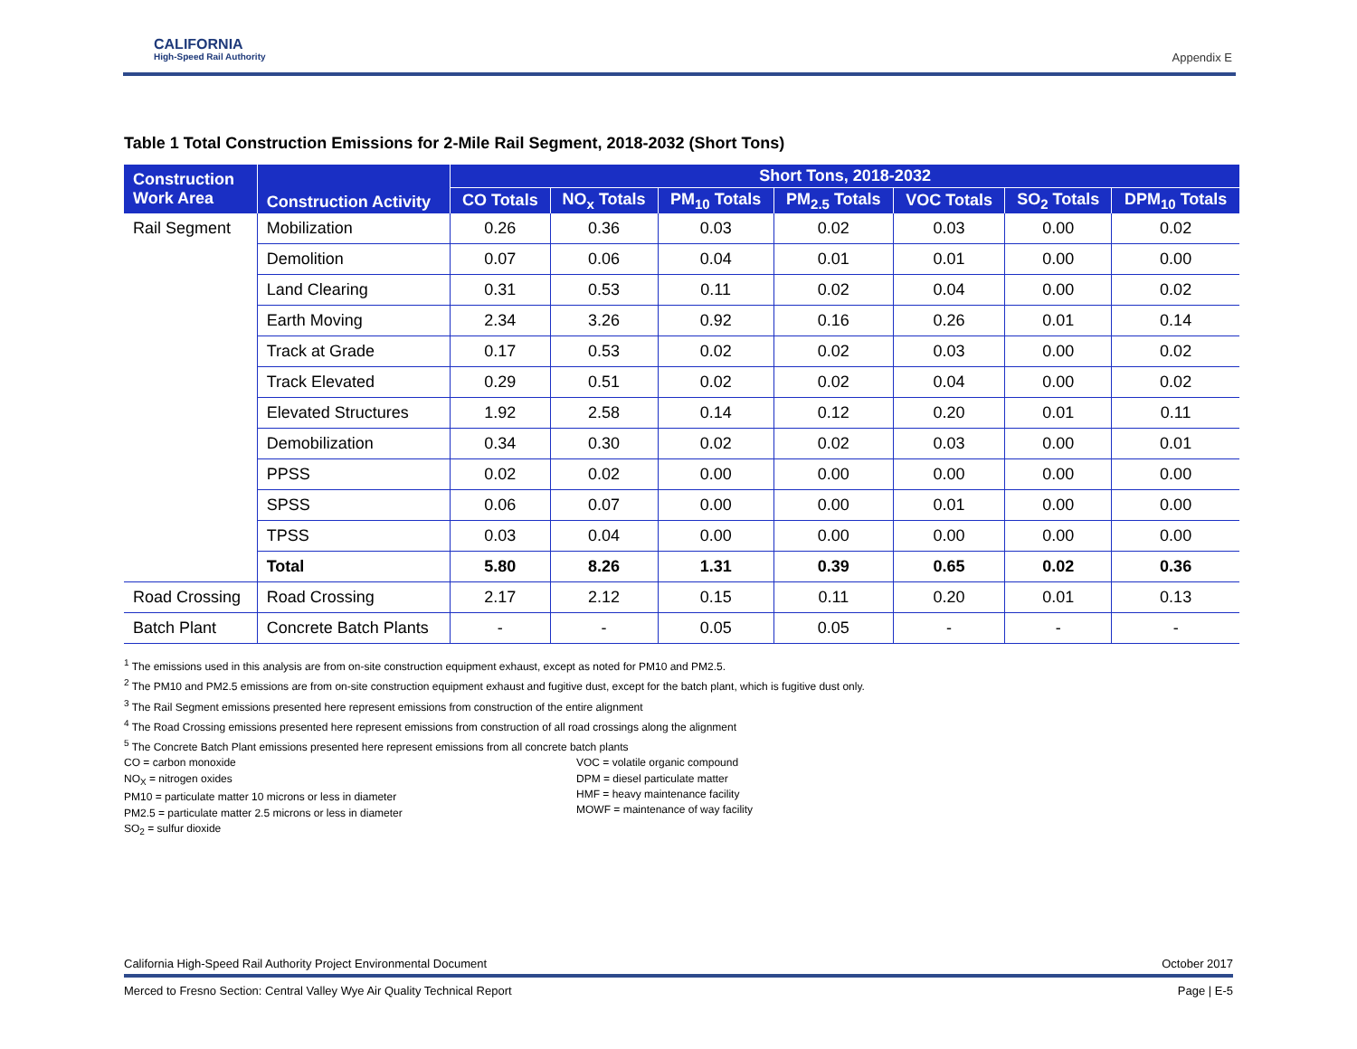CALIFORNIA
High-Speed Rail Authority
Appendix E
Table 1 Total Construction Emissions for 2-Mile Rail Segment, 2018-2032 (Short Tons)
| Construction Work Area | Construction Activity | Short Tons, 2018-2032 | | | | | | |
| --- | --- | --- | --- | --- | --- | --- | --- | --- |
| | | CO Totals | NO<sub>x</sub> Totals | PM<sub>10</sub> Totals | PM<sub>2.5</sub> Totals | VOC Totals | SO<sub>2</sub> Totals | DPM<sub>10</sub> Totals |
| Rail Segment | Mobilization | 0.26 | 0.36 | 0.03 | 0.02 | 0.03 | 0.00 | 0.02 |
| | Demolition | 0.07 | 0.06 | 0.04 | 0.01 | 0.01 | 0.00 | 0.00 |
| | Land Clearing | 0.31 | 0.53 | 0.11 | 0.02 | 0.04 | 0.00 | 0.02 |
| | Earth Moving | 2.34 | 3.26 | 0.92 | 0.16 | 0.26 | 0.01 | 0.14 |
| | Track at Grade | 0.17 | 0.53 | 0.02 | 0.02 | 0.03 | 0.00 | 0.02 |
| | Track Elevated | 0.29 | 0.51 | 0.02 | 0.02 | 0.04 | 0.00 | 0.02 |
| | Elevated Structures | 1.92 | 2.58 | 0.14 | 0.12 | 0.20 | 0.01 | 0.11 |
| | Demobilization | 0.34 | 0.30 | 0.02 | 0.02 | 0.03 | 0.00 | 0.01 |
| | PPSS | 0.02 | 0.02 | 0.00 | 0.00 | 0.00 | 0.00 | 0.00 |
| | SPSS | 0.06 | 0.07 | 0.00 | 0.00 | 0.01 | 0.00 | 0.00 |
| | TPSS | 0.03 | 0.04 | 0.00 | 0.00 | 0.00 | 0.00 | 0.00 |
| | Total | 5.80 | 8.26 | 1.31 | 0.39 | 0.65 | 0.02 | 0.36 |
| Road Crossing | Road Crossing | 2.17 | 2.12 | 0.15 | 0.11 | 0.20 | 0.01 | 0.13 |
| Batch Plant | Concrete Batch Plants | - | - | 0.05 | 0.05 | - | - | - |
<sup>1</sup> The emissions used in this analysis are from on-site construction equipment exhaust, except as noted for PM10 and PM2.5.
<sup>2</sup> The PM10 and PM2.5 emissions are from on-site construction equipment exhaust and fugitive dust, except for the batch plant, which is fugitive dust only.
<sup>3</sup> The Rail Segment emissions presented here represent emissions from construction of the entire alignment
<sup>4</sup> The Road Crossing emissions presented here represent emissions from construction of all road crossings along the alignment
<sup>5</sup> The Concrete Batch Plant emissions presented here represent emissions from all concrete batch plants
CO = carbon monoxide
NO<sub>X</sub> = nitrogen oxides
PM10 = particulate matter 10 microns or less in diameter
PM2.5 = particulate matter 2.5 microns or less in diameter
SO<sub>2</sub> = sulfur dioxide
VOC = volatile organic compound
DPM = diesel particulate matter
HMF = heavy maintenance facility
MOWF = maintenance of way facility
California High-Speed Rail Authority Project Environmental Document October 2017
Merced to Fresno Section: Central Valley Wye Air Quality Technical Report Page | E-5